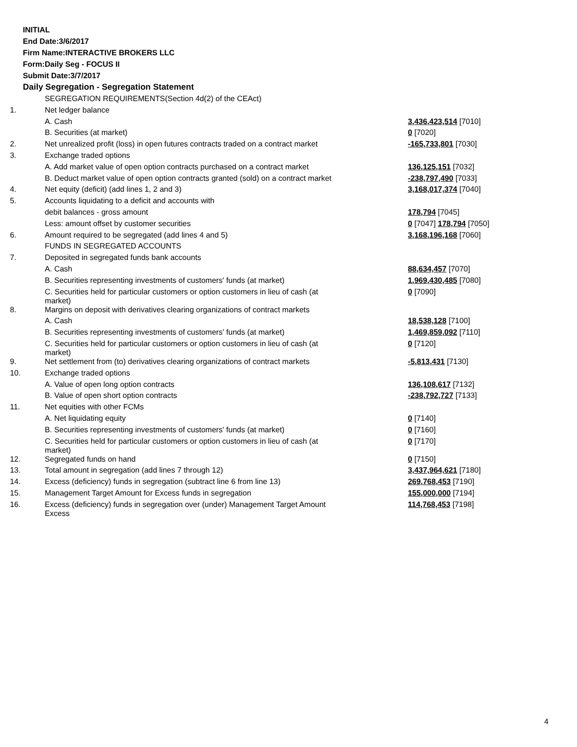INITIAL
End Date:3/6/2017
Firm Name:INTERACTIVE BROKERS LLC
Form:Daily Seg - FOCUS II
Submit Date:3/7/2017
Daily Segregation - Segregation Statement
| | SEGREGATION REQUIREMENTS(Section 4d(2) of the CEAct) | |
| 1. | Net ledger balance | |
| | A. Cash | 3,436,423,514 [7010] |
| | B. Securities (at market) | 0 [7020] |
| 2. | Net unrealized profit (loss) in open futures contracts traded on a contract market | -165,733,801 [7030] |
| 3. | Exchange traded options | |
| | A. Add market value of open option contracts purchased on a contract market | 136,125,151 [7032] |
| | B. Deduct market value of open option contracts granted (sold) on a contract market | -238,797,490 [7033] |
| 4. | Net equity (deficit) (add lines 1, 2 and 3) | 3,168,017,374 [7040] |
| 5. | Accounts liquidating to a deficit and accounts with | |
| | debit balances - gross amount | 178,794 [7045] |
| | Less: amount offset by customer securities | 0 [7047] 178,794 [7050] |
| 6. | Amount required to be segregated (add lines 4 and 5) | 3,168,196,168 [7060] |
| | FUNDS IN SEGREGATED ACCOUNTS | |
| 7. | Deposited in segregated funds bank accounts | |
| | A. Cash | 88,634,457 [7070] |
| | B. Securities representing investments of customers' funds (at market) | 1,969,430,485 [7080] |
| | C. Securities held for particular customers or option customers in lieu of cash (at market) | 0 [7090] |
| 8. | Margins on deposit with derivatives clearing organizations of contract markets | |
| | A. Cash | 18,538,128 [7100] |
| | B. Securities representing investments of customers' funds (at market) | 1,469,859,092 [7110] |
| | C. Securities held for particular customers or option customers in lieu of cash (at market) | 0 [7120] |
| 9. | Net settlement from (to) derivatives clearing organizations of contract markets | -5,813,431 [7130] |
| 10. | Exchange traded options | |
| | A. Value of open long option contracts | 136,108,617 [7132] |
| | B. Value of open short option contracts | -238,792,727 [7133] |
| 11. | Net equities with other FCMs | |
| | A. Net liquidating equity | 0 [7140] |
| | B. Securities representing investments of customers' funds (at market) | 0 [7160] |
| | C. Securities held for particular customers or option customers in lieu of cash (at market) | 0 [7170] |
| 12. | Segregated funds on hand | 0 [7150] |
| 13. | Total amount in segregation (add lines 7 through 12) | 3,437,964,621 [7180] |
| 14. | Excess (deficiency) funds in segregation (subtract line 6 from line 13) | 269,768,453 [7190] |
| 15. | Management Target Amount for Excess funds in segregation | 155,000,000 [7194] |
| 16. | Excess (deficiency) funds in segregation over (under) Management Target Amount Excess | 114,768,453 [7198] |
4